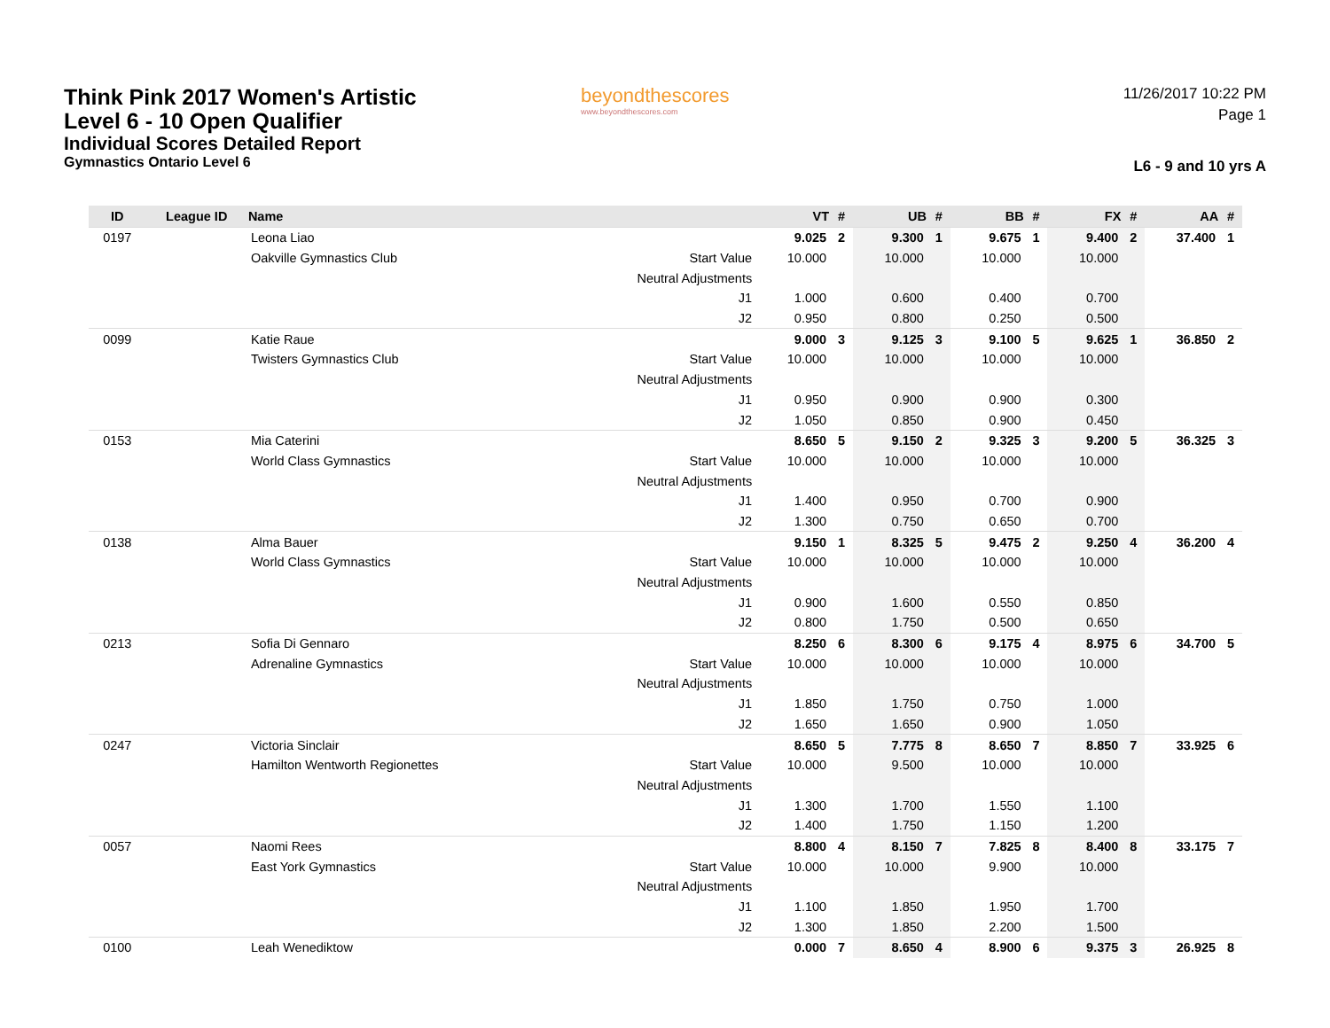Think Pink 2017 Women's Artistic
Level 6 - 10 Open Qualifier
Individual Scores Detailed Report
Gymnastics Ontario Level 6
beyondthescores
www.beyondthescores.com
11/26/2017 10:22 PM
Page 1
L6 - 9 and 10 yrs A
| ID | League ID | Name | | VT | # | UB | # | BB | # | FX | # | AA | # |
| --- | --- | --- | --- | --- | --- | --- | --- | --- | --- | --- | --- | --- | --- |
| 0197 | | Leona Liao | | 9.025 | 2 | 9.300 | 1 | 9.675 | 1 | 9.400 | 2 | 37.400 | 1 |
| | | Oakville Gymnastics Club | Start Value | 10.000 | | 10.000 | | 10.000 | | 10.000 | | | |
| | | | Neutral Adjustments | | | | | | | | | | |
| | | | J1 | 1.000 | | 0.600 | | 0.400 | | 0.700 | | | |
| | | | J2 | 0.950 | | 0.800 | | 0.250 | | 0.500 | | | |
| 0099 | | Katie Raue | | 9.000 | 3 | 9.125 | 3 | 9.100 | 5 | 9.625 | 1 | 36.850 | 2 |
| | | Twisters Gymnastics Club | Start Value | 10.000 | | 10.000 | | 10.000 | | 10.000 | | | |
| | | | Neutral Adjustments | | | | | | | | | | |
| | | | J1 | 0.950 | | 0.900 | | 0.900 | | 0.300 | | | |
| | | | J2 | 1.050 | | 0.850 | | 0.900 | | 0.450 | | | |
| 0153 | | Mia Caterini | | 8.650 | 5 | 9.150 | 2 | 9.325 | 3 | 9.200 | 5 | 36.325 | 3 |
| | | World Class Gymnastics | Start Value | 10.000 | | 10.000 | | 10.000 | | 10.000 | | | |
| | | | Neutral Adjustments | | | | | | | | | | |
| | | | J1 | 1.400 | | 0.950 | | 0.700 | | 0.900 | | | |
| | | | J2 | 1.300 | | 0.750 | | 0.650 | | 0.700 | | | |
| 0138 | | Alma Bauer | | 9.150 | 1 | 8.325 | 5 | 9.475 | 2 | 9.250 | 4 | 36.200 | 4 |
| | | World Class Gymnastics | Start Value | 10.000 | | 10.000 | | 10.000 | | 10.000 | | | |
| | | | Neutral Adjustments | | | | | | | | | | |
| | | | J1 | 0.900 | | 1.600 | | 0.550 | | 0.850 | | | |
| | | | J2 | 0.800 | | 1.750 | | 0.500 | | 0.650 | | | |
| 0213 | | Sofia Di Gennaro | | 8.250 | 6 | 8.300 | 6 | 9.175 | 4 | 8.975 | 6 | 34.700 | 5 |
| | | Adrenaline Gymnastics | Start Value | 10.000 | | 10.000 | | 10.000 | | 10.000 | | | |
| | | | Neutral Adjustments | | | | | | | | | | |
| | | | J1 | 1.850 | | 1.750 | | 0.750 | | 1.000 | | | |
| | | | J2 | 1.650 | | 1.650 | | 0.900 | | 1.050 | | | |
| 0247 | | Victoria Sinclair | | 8.650 | 5 | 7.775 | 8 | 8.650 | 7 | 8.850 | 7 | 33.925 | 6 |
| | | Hamilton Wentworth Regionettes | Start Value | 10.000 | | 9.500 | | 10.000 | | 10.000 | | | |
| | | | Neutral Adjustments | | | | | | | | | | |
| | | | J1 | 1.300 | | 1.700 | | 1.550 | | 1.100 | | | |
| | | | J2 | 1.400 | | 1.750 | | 1.150 | | 1.200 | | | |
| 0057 | | Naomi Rees | | 8.800 | 4 | 8.150 | 7 | 7.825 | 8 | 8.400 | 8 | 33.175 | 7 |
| | | East York Gymnastics | Start Value | 10.000 | | 10.000 | | 9.900 | | 10.000 | | | |
| | | | Neutral Adjustments | | | | | | | | | | |
| | | | J1 | 1.100 | | 1.850 | | 1.950 | | 1.700 | | | |
| | | | J2 | 1.300 | | 1.850 | | 2.200 | | 1.500 | | | |
| 0100 | | Leah Wenediktow | | 0.000 | 7 | 8.650 | 4 | 8.900 | 6 | 9.375 | 3 | 26.925 | 8 |